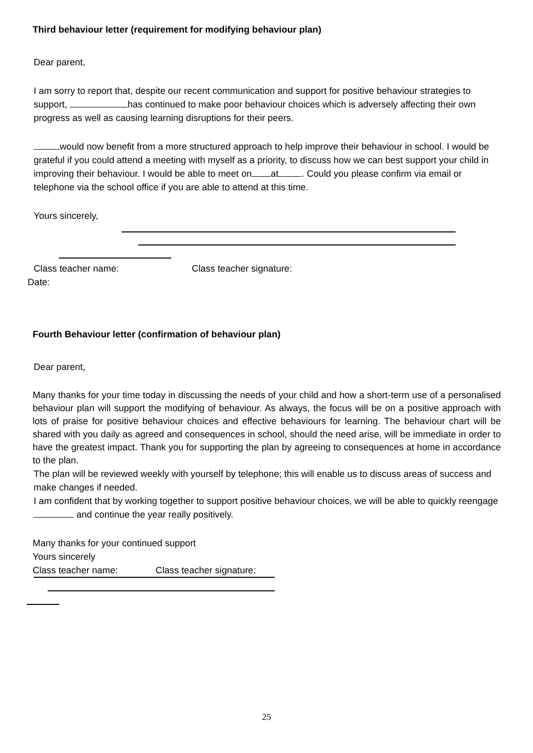Third behaviour letter (requirement for modifying behaviour plan)
Dear parent,
I am sorry to report that, despite our recent communication and support for positive behaviour strategies to support, has continued to make poor behaviour choices which is adversely affecting their own progress as well as causing learning disruptions for their peers.
would now benefit from a more structured approach to help improve their behaviour in school. I would be grateful if you could attend a meeting with myself as a priority, to discuss how we can best support your child in improving their behaviour. I would be able to meet on at . Could you please confirm via email or telephone via the school office if you are able to attend at this time.
Yours sincerely,
Class teacher name: Class teacher signature:
Date:
Fourth Behaviour letter (confirmation of behaviour plan)
Dear parent,
Many thanks for your time today in discussing the needs of your child and how a short-term use of a personalised behaviour plan will support the modifying of behaviour. As always, the focus will be on a positive approach with lots of praise for positive behaviour choices and effective behaviours for learning. The behaviour chart will be shared with you daily as agreed and consequences in school, should the need arise, will be immediate in order to have the greatest impact. Thank you for supporting the plan by agreeing to consequences at home in accordance to the plan.
The plan will be reviewed weekly with yourself by telephone; this will enable us to discuss areas of success and make changes if needed.
I am confident that by working together to support positive behaviour choices, we will be able to quickly reengage and continue the year really positively.
Many thanks for your continued support
Yours sincerely
Class teacher name: Class teacher signature:
25